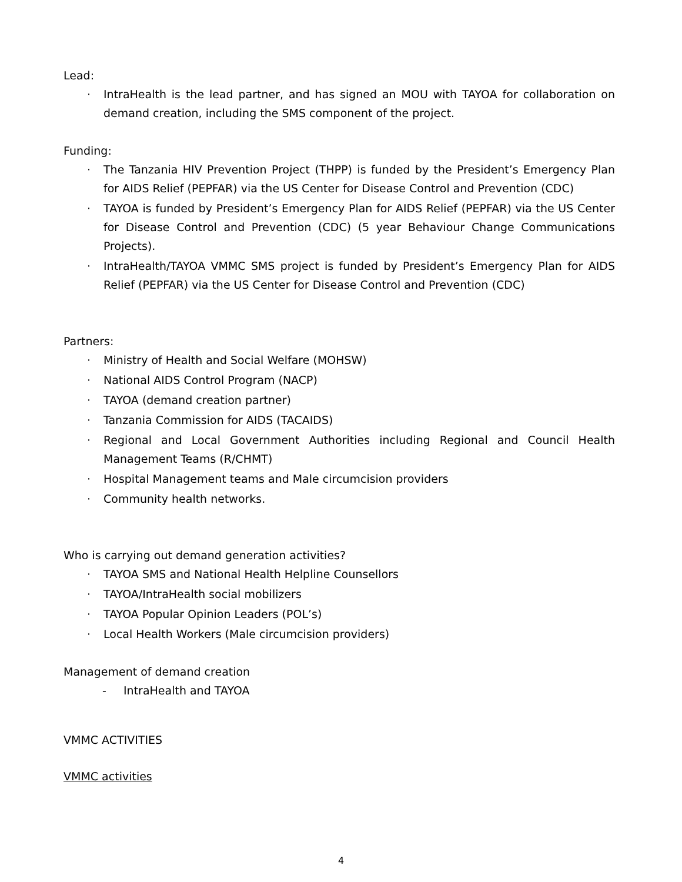Lead:
· IntraHealth is the lead partner, and has signed an MOU with TAYOA for collaboration on demand creation, including the SMS component of the project.
Funding:
· The Tanzania HIV Prevention Project (THPP) is funded by the President’s Emergency Plan for AIDS Relief (PEPFAR) via the US Center for Disease Control and Prevention (CDC)
· TAYOA is funded by President’s Emergency Plan for AIDS Relief (PEPFAR) via the US Center for Disease Control and Prevention (CDC) (5 year Behaviour Change Communications Projects).
· IntraHealth/TAYOA VMMC SMS project is funded by President’s Emergency Plan for AIDS Relief (PEPFAR) via the US Center for Disease Control and Prevention (CDC)
Partners:
· Ministry of Health and Social Welfare (MOHSW)
· National AIDS Control Program (NACP)
· TAYOA (demand creation partner)
· Tanzania Commission for AIDS (TACAIDS)
· Regional and Local Government Authorities including Regional and Council Health Management Teams (R/CHMT)
· Hospital Management teams and Male circumcision providers
· Community health networks.
Who is carrying out demand generation activities?
· TAYOA SMS and National Health Helpline Counsellors
· TAYOA/IntraHealth social mobilizers
· TAYOA Popular Opinion Leaders (POL’s)
· Local Health Workers (Male circumcision providers)
Management of demand creation
- IntraHealth and TAYOA
VMMC ACTIVITIES
VMMC activities
4